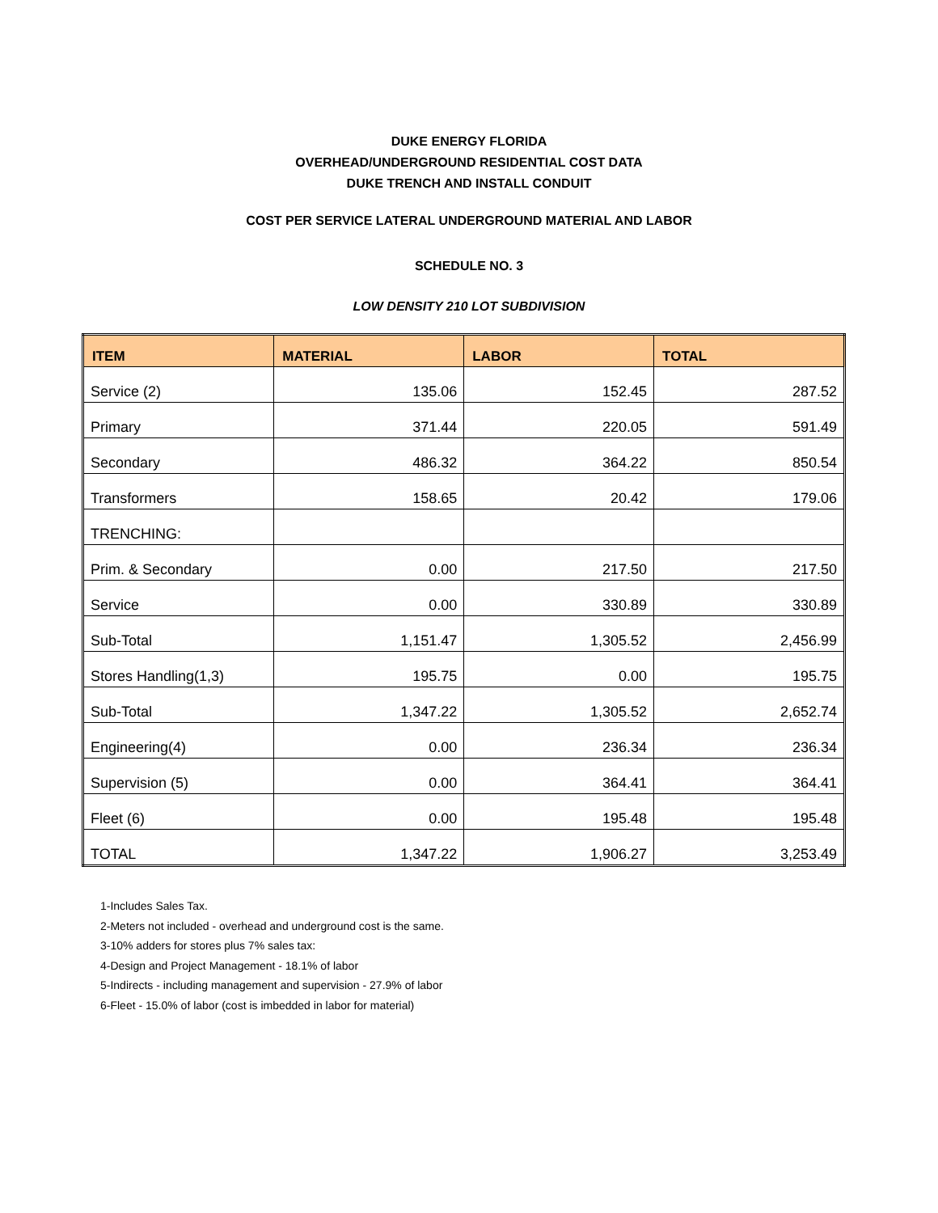DUKE ENERGY FLORIDA
OVERHEAD/UNDERGROUND RESIDENTIAL COST DATA
DUKE TRENCH AND INSTALL CONDUIT
COST PER SERVICE LATERAL UNDERGROUND MATERIAL AND LABOR
SCHEDULE NO. 3
LOW DENSITY 210 LOT SUBDIVISION
| ITEM | MATERIAL | LABOR | TOTAL |
| --- | --- | --- | --- |
| Service (2) | 135.06 | 152.45 | 287.52 |
| Primary | 371.44 | 220.05 | 591.49 |
| Secondary | 486.32 | 364.22 | 850.54 |
| Transformers | 158.65 | 20.42 | 179.06 |
| TRENCHING: | | | |
| Prim. & Secondary | 0.00 | 217.50 | 217.50 |
| Service | 0.00 | 330.89 | 330.89 |
| Sub-Total | 1,151.47 | 1,305.52 | 2,456.99 |
| Stores Handling(1,3) | 195.75 | 0.00 | 195.75 |
| Sub-Total | 1,347.22 | 1,305.52 | 2,652.74 |
| Engineering(4) | 0.00 | 236.34 | 236.34 |
| Supervision (5) | 0.00 | 364.41 | 364.41 |
| Fleet (6) | 0.00 | 195.48 | 195.48 |
| TOTAL | 1,347.22 | 1,906.27 | 3,253.49 |
1-Includes Sales Tax.
2-Meters not included - overhead and underground cost is the same.
3-10% adders for stores plus 7% sales tax:
4-Design and Project Management - 18.1% of labor
5-Indirects - including management and supervision - 27.9% of labor
6-Fleet - 15.0% of labor (cost is imbedded in labor for material)